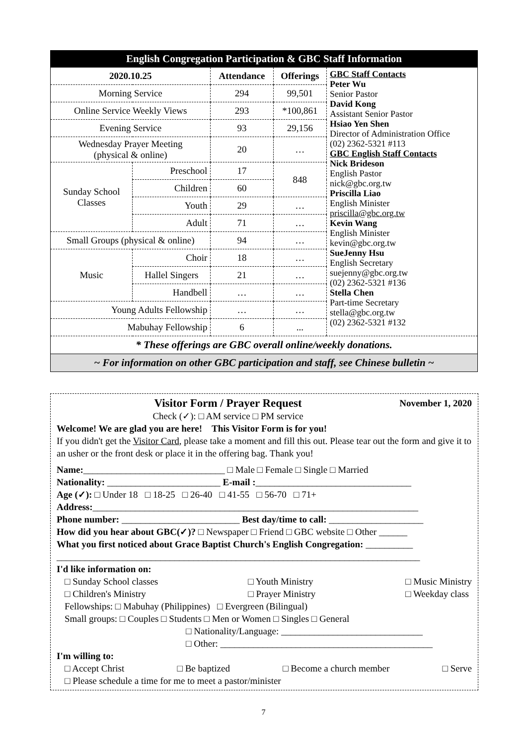English Congregation Participation & GBC Staff Information
| 2020.10.25 | | Attendance | Offerings | GBC Staff Contacts Peter Wu Senior Pastor David Kong Assistant Senior Pastor Hsiao Yen Shen Director of Administration Office (02) 2362-5321 #113 GBC English Staff Contacts Nick Brideson English Pastor nick@gbc.org.tw Priscilla Liao English Minister priscilla@gbc.org.tw Kevin Wang English Minister kevin@gbc.org.tw SueJenny Hsu English Secretary suejenny@gbc.org.tw (02) 2362-5321 #136 Stella Chen Part-time Secretary stella@gbc.org.tw (02) 2362-5321 #132 |
| Morning Service | | 294 | 99,501 | |
| Online Service Weekly Views | | 293 | *100,861 | |
| Evening Service | | 93 | 29,156 | |
| Wednesday Prayer Meeting (physical & online) | | 20 | … | |
| Sunday School Classes | Preschool | 17 | 848 | |
| | Children | 60 | | |
| | Youth | 29 | … | |
| | Adult | 71 | … | |
| Small Groups (physical & online) | | 94 | … | |
| Music | Choir | 18 | … | |
| | Hallel Singers | 21 | … | |
| | Handbell | … | … | |
| Young Adults Fellowship | | … | … | |
| Mabuhay Fellowship | | 6 | ... | |
* These offerings are GBC overall online/weekly donations.
~ For information on other GBC participation and staff, see Chinese bulletin ~
Visitor Form / Prayer Request
Check (✓): □ AM service □ PM service November 1, 2020
Welcome! We are glad you are here! This Visitor Form is for you!
If you didn't get the Visitor Card, please take a moment and fill this out. Please tear out the form and give it to an usher or the front desk or place it in the offering bag. Thank you!
Name:______________________________ □ Male □ Female □ Single □ Married
Nationality: ________________________ E-mail :_________________________________
Age (✓): □ Under 18 □ 18-25 □ 26-40 □ 41-55 □ 56-70 □ 71+
Address:_____________________________________________________________________
Phone number: _________________________ Best day/time to call: ____________________
How did you hear about GBC(✓)? □ Newspaper □ Friend □ GBC website □ Other ______
What you first noticed about Grace Baptist Church's English Congregation: __________
_____________________________________________________________________________
I'd like information on:
□ Sunday School classes
□ Children's Ministry □ Youth Ministry
□ Prayer Ministry □ Music Ministry
□ Weekday class
Fellowships: □ Mabuhay (Philippines) □ Evergreen (Bilingual)
Small groups: □ Couples □ Students □ Men or Women □ Singles □ General
□ Nationality/Language: ______________________________
□ Other: _____________________________________________
I'm willing to:
□ Accept Christ □ Be baptized □ Become a church member □ Serve
□ Please schedule a time for me to meet a pastor/minister
7